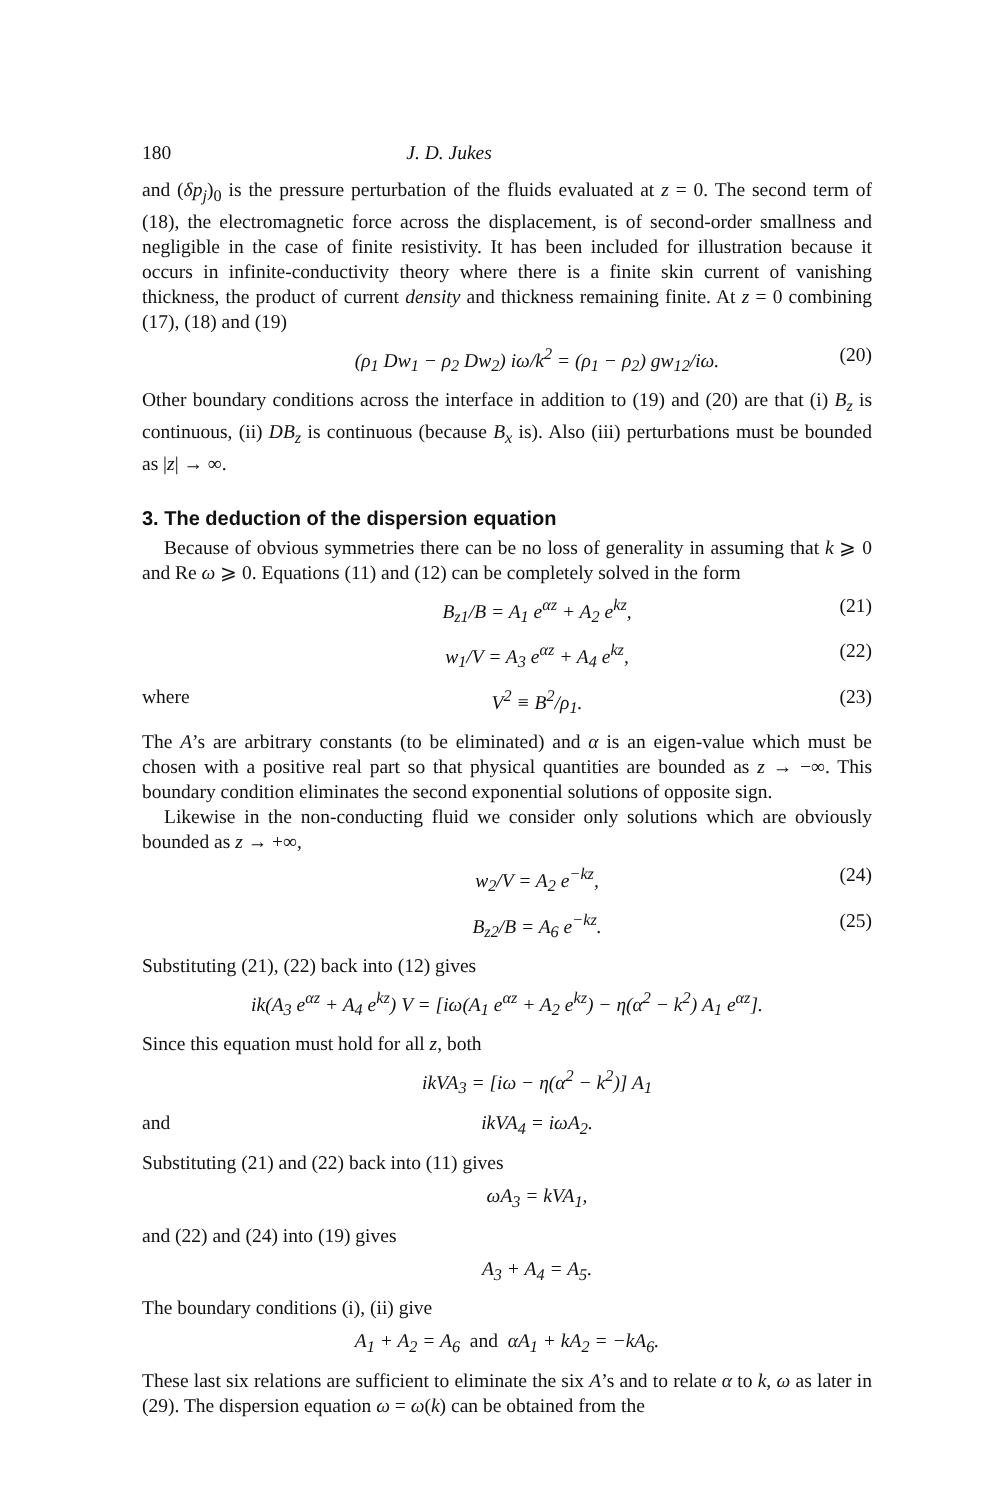180 J. D. Jukes
and (δp<sub>j</sub>)<sub>0</sub> is the pressure perturbation of the fluids evaluated at z = 0. The second term of (18), the electromagnetic force across the displacement, is of second-order smallness and negligible in the case of finite resistivity. It has been included for illustration because it occurs in infinite-conductivity theory where there is a finite skin current of vanishing thickness, the product of current density and thickness remaining finite. At z = 0 combining (17), (18) and (19)
(ρ<sub>1</sub> Dw<sub>1</sub> − ρ<sub>2</sub> Dw<sub>2</sub>) iω/k<sup>2</sup> = (ρ<sub>1</sub> − ρ<sub>2</sub>) gw<sub>12</sub>/iω. (20)
Other boundary conditions across the interface in addition to (19) and (20) are that (i) B<sub>z</sub> is continuous, (ii) DB<sub>z</sub> is continuous (because B<sub>x</sub> is). Also (iii) perturbations must be bounded as |z| → ∞.
3. The deduction of the dispersion equation
Because of obvious symmetries there can be no loss of generality in assuming that k ⩾ 0 and Re ω ⩾ 0. Equations (11) and (12) can be completely solved in the form
B<sub>z1</sub>/B = A<sub>1</sub> e<sup>αz</sup> + A<sub>2</sub> e<sup>kz</sup>, (21)
w<sub>1</sub>/V = A<sub>3</sub> e<sup>αz</sup> + A<sub>4</sub> e<sup>kz</sup>, (22)
where V<sup>2</sup> ≡ B<sup>2</sup>/ρ<sub>1</sub>. (23)
The A’s are arbitrary constants (to be eliminated) and α is an eigen-value which must be chosen with a positive real part so that physical quantities are bounded as z → −∞. This boundary condition eliminates the second exponential solutions of opposite sign.
Likewise in the non-conducting fluid we consider only solutions which are obviously bounded as z → +∞,
w<sub>2</sub>/V = A<sub>2</sub> e<sup>−kz</sup>, (24)
B<sub>z2</sub>/B = A<sub>6</sub> e<sup>−kz</sup>. (25)
Substituting (21), (22) back into (12) gives
ik(A<sub>3</sub> e<sup>αz</sup> + A<sub>4</sub> e<sup>kz</sup>) V = [iω(A<sub>1</sub> e<sup>αz</sup> + A<sub>2</sub> e<sup>kz</sup>) − η(α<sup>2</sup> − k<sup>2</sup>) A<sub>1</sub> e<sup>αz</sup>].
Since this equation must hold for all z, both
ikVA<sub>3</sub> = [iω − η(α<sup>2</sup> − k<sup>2</sup>)] A<sub>1</sub>
and ikVA<sub>4</sub> = iωA<sub>2</sub>.
Substituting (21) and (22) back into (11) gives
ωA<sub>3</sub> = kVA<sub>1</sub>,
and (22) and (24) into (19) gives
A<sub>3</sub> + A<sub>4</sub> = A<sub>5</sub>.
The boundary conditions (i), (ii) give
A<sub>1</sub> + A<sub>2</sub> = A<sub>6</sub> and αA<sub>1</sub> + kA<sub>2</sub> = −kA<sub>6</sub>.
These last six relations are sufficient to eliminate the six A’s and to relate α to k, ω as later in (29). The dispersion equation ω = ω(k) can be obtained from the